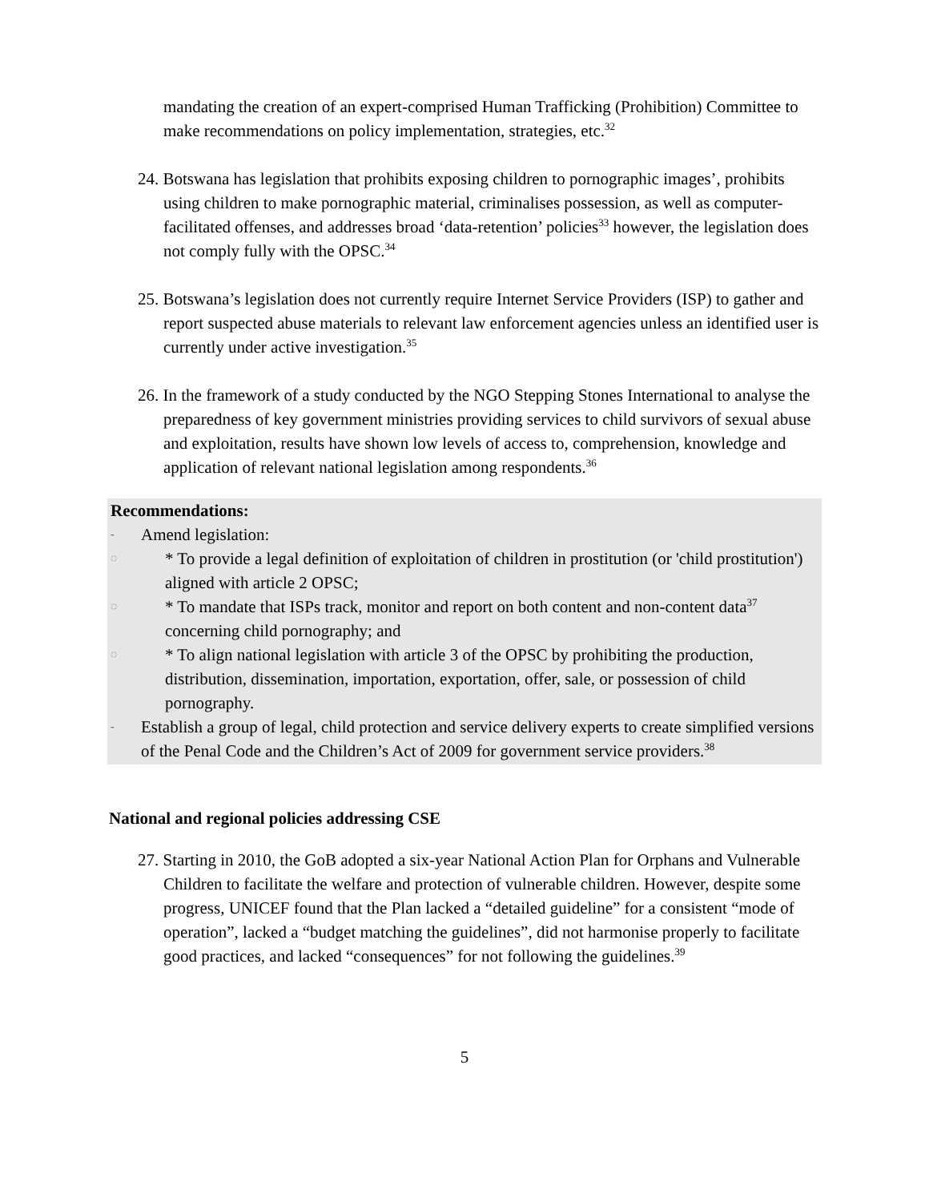mandating the creation of an expert-comprised Human Trafficking (Prohibition) Committee to make recommendations on policy implementation, strategies, etc.<sup>32</sup>
24. Botswana has legislation that prohibits exposing children to pornographic images’, prohibits using children to make pornographic material, criminalises possession, as well as computer-facilitated offenses, and addresses broad ‘data-retention’ policies<sup>33</sup> however, the legislation does not comply fully with the OPSC.<sup>34</sup>
25. Botswana’s legislation does not currently require Internet Service Providers (ISP) to gather and report suspected abuse materials to relevant law enforcement agencies unless an identified user is currently under active investigation.<sup>35</sup>
26. In the framework of a study conducted by the NGO Stepping Stones International to analyse the preparedness of key government ministries providing services to child survivors of sexual abuse and exploitation, results have shown low levels of access to, comprehension, knowledge and application of relevant national legislation among respondents.<sup>36</sup>
Recommendations:
- Amend legislation:
◌ * To provide a legal definition of exploitation of children in prostitution (or 'child prostitution') aligned with article 2 OPSC;
◌ * To mandate that ISPs track, monitor and report on both content and non-content data<sup>37</sup> concerning child pornography; and
◌ * To align national legislation with article 3 of the OPSC by prohibiting the production, distribution, dissemination, importation, exportation, offer, sale, or possession of child pornography.
- Establish a group of legal, child protection and service delivery experts to create simplified versions of the Penal Code and the Children’s Act of 2009 for government service providers.<sup>38</sup>
National and regional policies addressing CSE
27. Starting in 2010, the GoB adopted a six-year National Action Plan for Orphans and Vulnerable Children to facilitate the welfare and protection of vulnerable children. However, despite some progress, UNICEF found that the Plan lacked a “detailed guideline” for a consistent “mode of operation”, lacked a “budget matching the guidelines”, did not harmonise properly to facilitate good practices, and lacked “consequences” for not following the guidelines.<sup>39</sup>
5